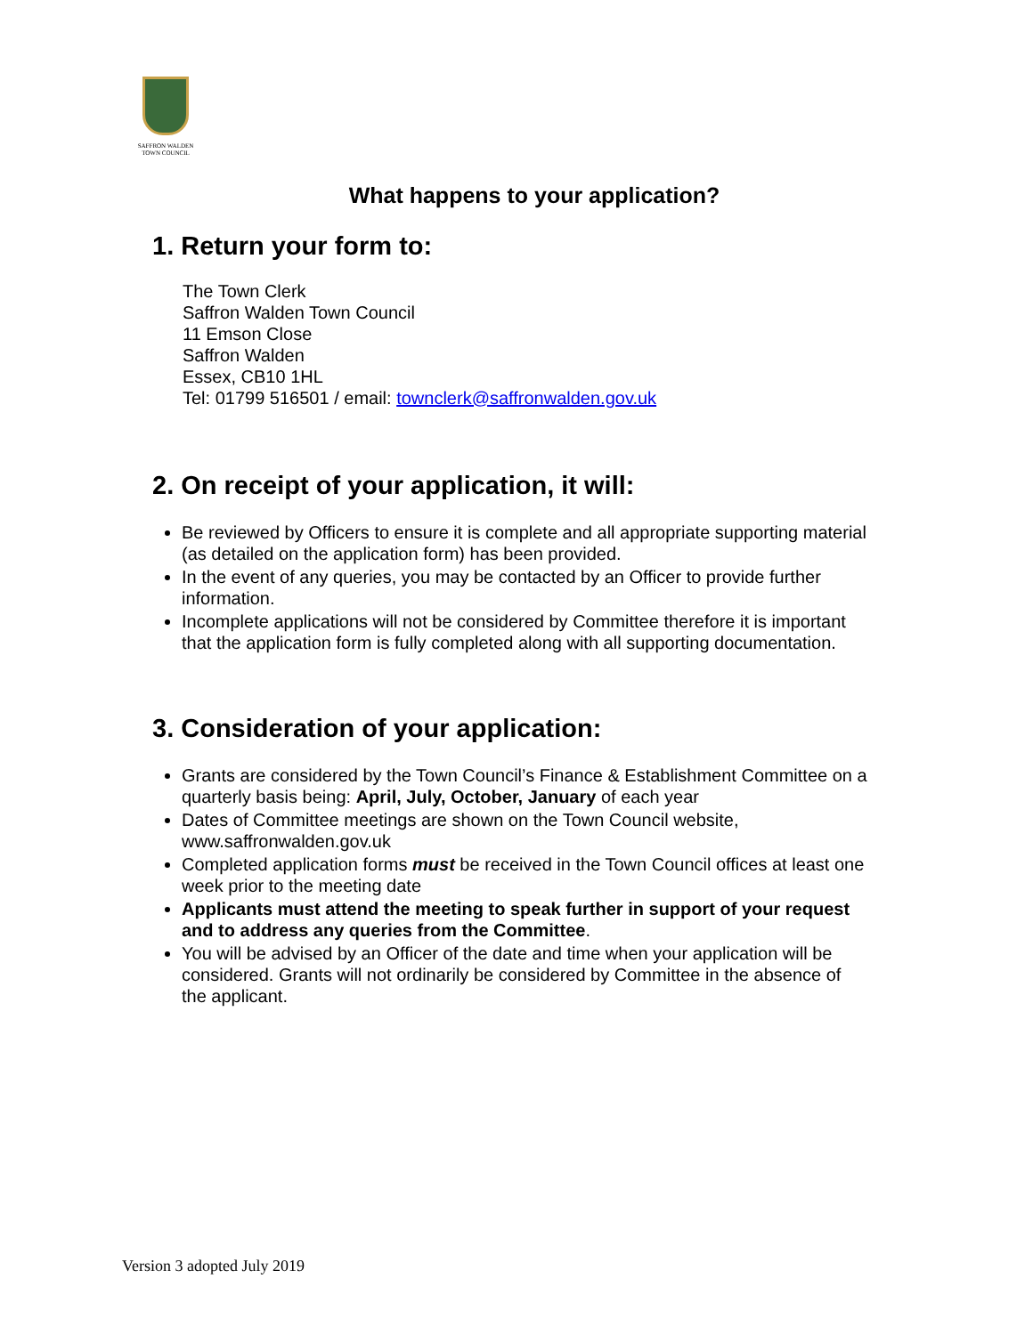SAFFRON WALDEN
TOWN COUNCIL
What happens to your application?
1. Return your form to:
The Town Clerk
Saffron Walden Town Council
11 Emson Close
Saffron Walden
Essex, CB10 1HL
Tel: 01799 516501 / email: townclerk@saffronwalden.gov.uk
2. On receipt of your application, it will:
Be reviewed by Officers to ensure it is complete and all appropriate supporting material (as detailed on the application form) has been provided.
In the event of any queries, you may be contacted by an Officer to provide further information.
Incomplete applications will not be considered by Committee therefore it is important that the application form is fully completed along with all supporting documentation.
3. Consideration of your application:
Grants are considered by the Town Council’s Finance & Establishment Committee on a quarterly basis being: April, July, October, January of each year
Dates of Committee meetings are shown on the Town Council website, www.saffronwalden.gov.uk
Completed application forms must be received in the Town Council offices at least one week prior to the meeting date
Applicants must attend the meeting to speak further in support of your request and to address any queries from the Committee.
You will be advised by an Officer of the date and time when your application will be considered. Grants will not ordinarily be considered by Committee in the absence of the applicant.
Version 3 adopted July 2019